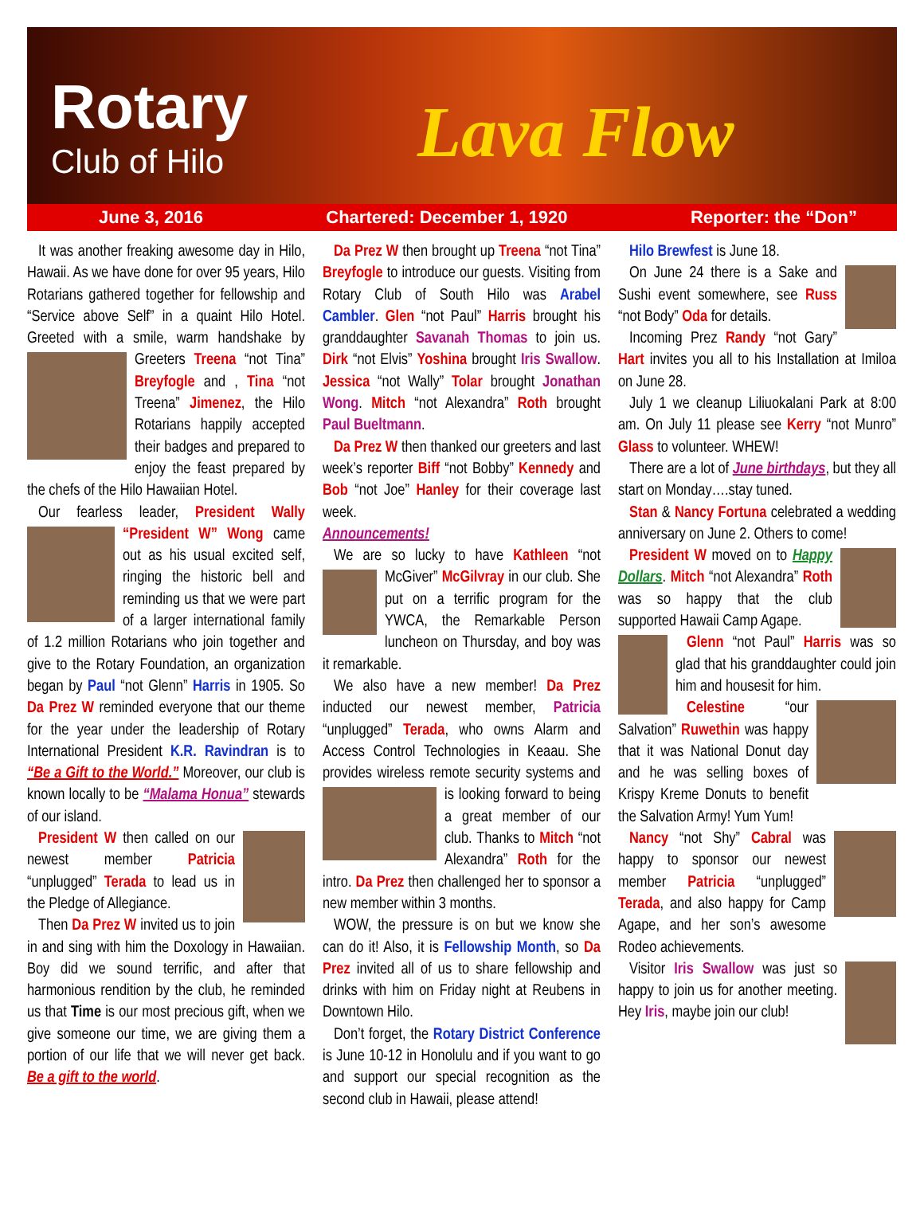Rotary
Club of Hilo Lava Flow
June 3, 2016 Chartered: December 1, 1920 Reporter: the “Don”
It was another freaking awesome day in Hilo, Hawaii. As we have done for over 95 years, Hilo Rotarians gathered together for fellowship and “Service above Self” in a quaint Hilo Hotel. Greeted with a smile, warm handshake by Greeters Treena “not Tina” Breyfogle and , Tina “not Treena” Jimenez, the Hilo Rotarians happily accepted their badges and prepared to enjoy the feast prepared by the chefs of the Hilo Hawaiian Hotel.
Our fearless leader, President Wally “President W” Wong came out as his usual excited self, ringing the historic bell and reminding us that we were part of a larger international family of 1.2 million Rotarians who join together and give to the Rotary Foundation, an organization began by Paul “not Glenn” Harris in 1905. So Da Prez W reminded everyone that our theme for the year under the leadership of Rotary International President K.R. Ravindran is to “Be a Gift to the World.” Moreover, our club is known locally to be “Malama Honua” stewards of our island.
President W then called on our newest member Patricia “unplugged” Terada to lead us in the Pledge of Allegiance.
Then Da Prez W invited us to join in and sing with him the Doxology in Hawaiian. Boy did we sound terrific, and after that harmonious rendition by the club, he reminded us that Time is our most precious gift, when we give someone our time, we are giving them a portion of our life that we will never get back. Be a gift to the world.
Da Prez W then brought up Treena “not Tina” Breyfogle to introduce our guests. Visiting from Rotary Club of South Hilo was Arabel Cambler. Glen “not Paul” Harris brought his granddaughter Savanah Thomas to join us. Dirk “not Elvis” Yoshina brought Iris Swallow. Jessica “not Wally” Tolar brought Jonathan Wong. Mitch “not Alexandra” Roth brought Paul Bueltmann.
Da Prez W then thanked our greeters and last week’s reporter Biff “not Bobby” Kennedy and Bob “not Joe” Hanley for their coverage last week.
Announcements!
We are so lucky to have Kathleen “not McGiver” McGilvray in our club. She put on a terrific program for the YWCA, the Remarkable Person luncheon on Thursday, and boy was it remarkable.
We also have a new member! Da Prez inducted our newest member, Patricia “unplugged” Terada, who owns Alarm and Access Control Technologies in Keaau. She provides wireless remote security systems and is looking forward to being a great member of our club. Thanks to Mitch “not Alexandra” Roth for the intro. Da Prez then challenged her to sponsor a new member within 3 months.
WOW, the pressure is on but we know she can do it! Also, it is Fellowship Month, so Da Prez invited all of us to share fellowship and drinks with him on Friday night at Reubens in Downtown Hilo.
Don’t forget, the Rotary District Conference is June 10-12 in Honolulu and if you want to go and support our special recognition as the second club in Hawaii, please attend!
Hilo Brewfest is June 18.
On June 24 there is a Sake and Sushi event somewhere, see Russ “not Body” Oda for details.
Incoming Prez Randy “not Gary” Hart invites you all to his Installation at Imiloa on June 28.
July 1 we cleanup Liliuokalani Park at 8:00 am. On July 11 please see Kerry “not Munro” Glass to volunteer. WHEW!
There are a lot of June birthdays, but they all start on Monday….stay tuned.
Stan & Nancy Fortuna celebrated a wedding anniversary on June 2. Others to come!
President W moved on to Happy Dollars. Mitch “not Alexandra” Roth was so happy that the club supported Hawaii Camp Agape.
Glenn “not Paul” Harris was so glad that his granddaughter could join him and housesit for him.
Celestine “our Salvation” Ruwethin was happy that it was National Donut day and he was selling boxes of Krispy Kreme Donuts to benefit the Salvation Army! Yum Yum!
Nancy “not Shy” Cabral was happy to sponsor our newest member Patricia “unplugged” Terada, and also happy for Camp Agape, and her son’s awesome Rodeo achievements.
Visitor Iris Swallow was just so happy to join us for another meeting. Hey Iris, maybe join our club!